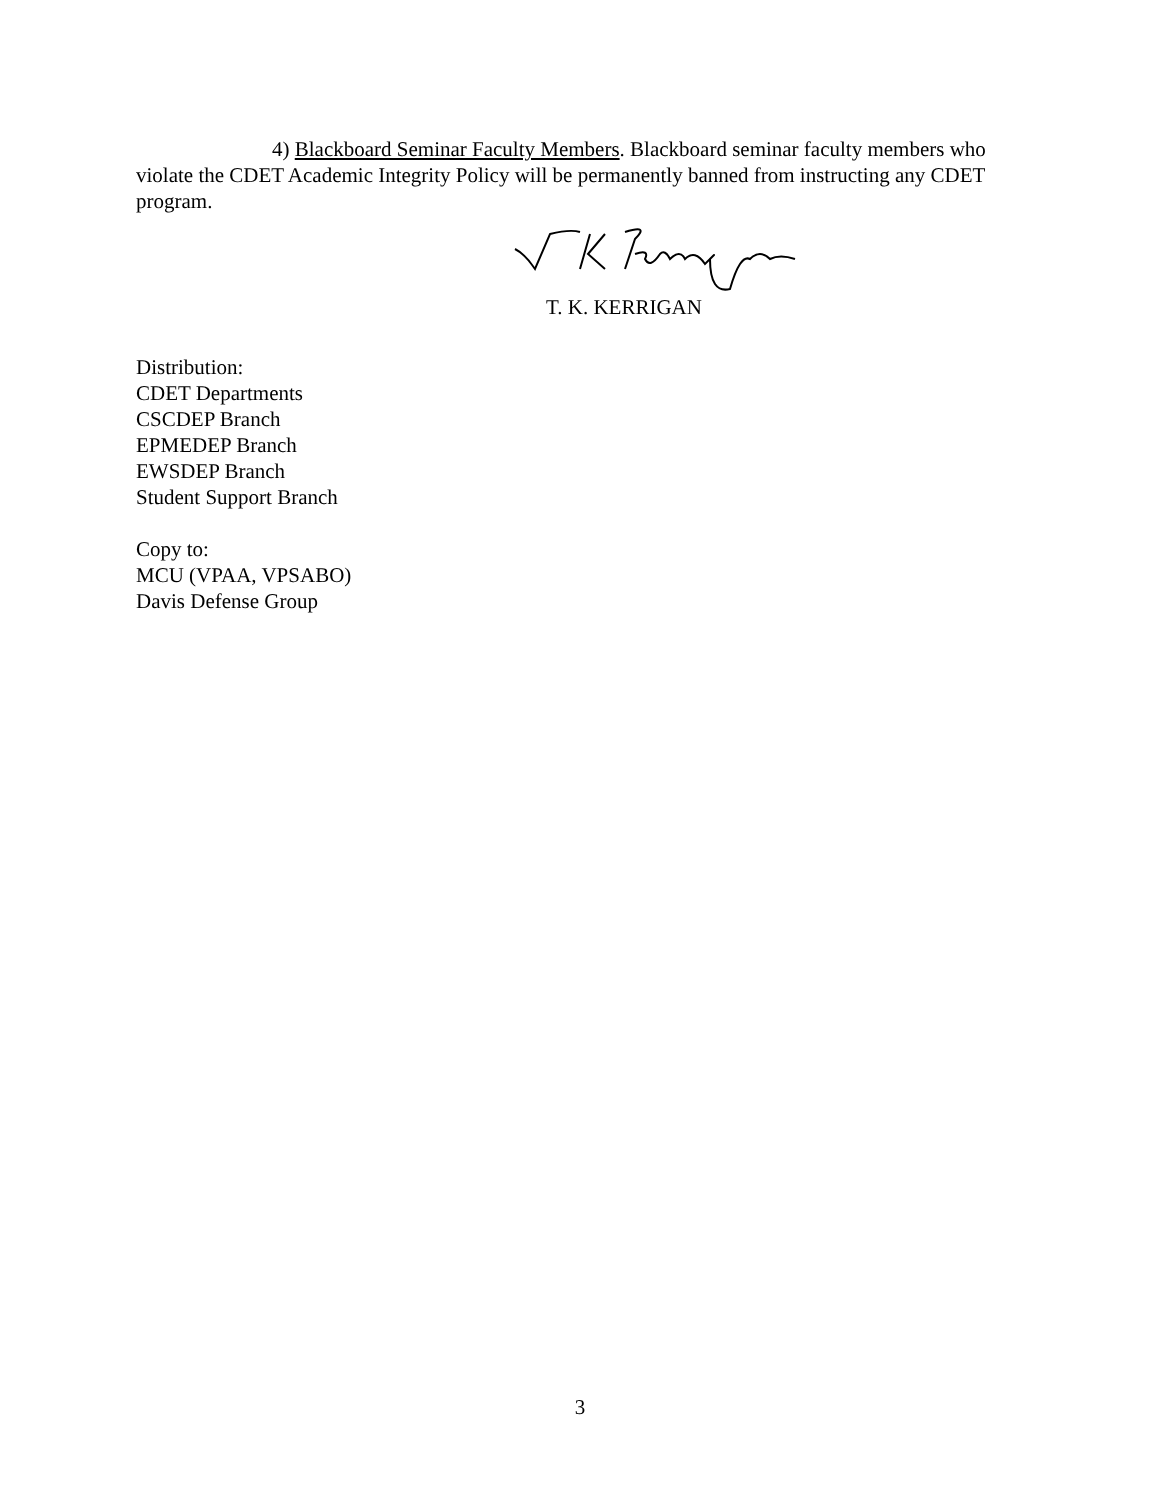4) Blackboard Seminar Faculty Members. Blackboard seminar faculty members who violate the CDET Academic Integrity Policy will be permanently banned from instructing any CDET program.
T. K. KERRIGAN
Distribution:
CDET Departments
CSCDEP Branch
EPMEDEP Branch
EWSDEP Branch
Student Support Branch
Copy to:
MCU (VPAA, VPSABO)
Davis Defense Group
3